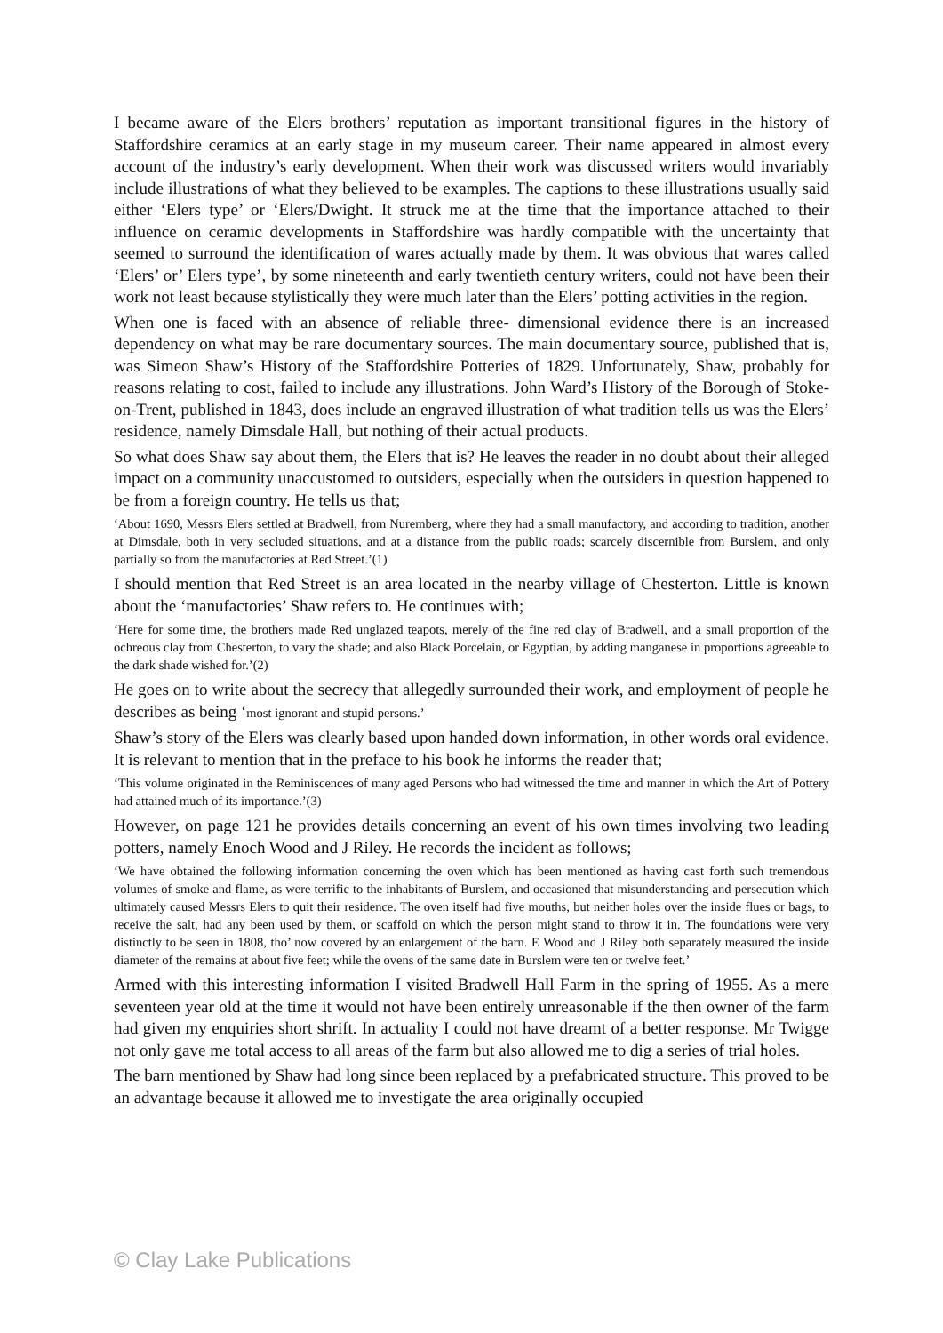I became aware of the Elers brothers’ reputation as important transitional figures in the history of Staffordshire ceramics at an early stage in my museum career. Their name appeared in almost every account of the industry’s early development. When their work was discussed writers would invariably include illustrations of what they believed to be examples. The captions to these illustrations usually said either ‘Elers type’ or ‘Elers/Dwight. It struck me at the time that the importance attached to their influence on ceramic developments in Staffordshire was hardly compatible with the uncertainty that seemed to surround the identification of wares actually made by them. It was obvious that wares called ‘Elers’ or’ Elers type’, by some nineteenth and early twentieth century writers, could not have been their work not least because stylistically they were much later than the Elers’ potting activities in the region.
When one is faced with an absence of reliable three- dimensional evidence there is an increased dependency on what may be rare documentary sources. The main documentary source, published that is, was Simeon Shaw’s History of the Staffordshire Potteries of 1829. Unfortunately, Shaw, probably for reasons relating to cost, failed to include any illustrations. John Ward’s History of the Borough of Stoke-on-Trent, published in 1843, does include an engraved illustration of what tradition tells us was the Elers’ residence, namely Dimsdale Hall, but nothing of their actual products.
So what does Shaw say about them, the Elers that is? He leaves the reader in no doubt about their alleged impact on a community unaccustomed to outsiders, especially when the outsiders in question happened to be from a foreign country. He tells us that;
‘About 1690, Messrs Elers settled at Bradwell, from Nuremberg, where they had a small manufactory, and according to tradition, another at Dimsdale, both in very secluded situations, and at a distance from the public roads; scarcely discernible from Burslem, and only partially so from the manufactories at Red Street.’(1)
I should mention that Red Street is an area located in the nearby village of Chesterton. Little is known about the ‘manufactories’ Shaw refers to. He continues with;
‘Here for some time, the brothers made Red unglazed teapots, merely of the fine red clay of Bradwell, and a small proportion of the ochreous clay from Chesterton, to vary the shade; and also Black Porcelain, or Egyptian, by adding manganese in proportions agreeable to the dark shade wished for.’(2)
He goes on to write about the secrecy that allegedly surrounded their work, and employment of people he describes as being ‘most ignorant and stupid persons.’
Shaw’s story of the Elers was clearly based upon handed down information, in other words oral evidence. It is relevant to mention that in the preface to his book he informs the reader that;
‘This volume originated in the Reminiscences of many aged Persons who had witnessed the time and manner in which the Art of Pottery had attained much of its importance.’(3)
However, on page 121 he provides details concerning an event of his own times involving two leading potters, namely Enoch Wood and J Riley. He records the incident as follows;
‘We have obtained the following information concerning the oven which has been mentioned as having cast forth such tremendous volumes of smoke and flame, as were terrific to the inhabitants of Burslem, and occasioned that misunderstanding and persecution which ultimately caused Messrs Elers to quit their residence. The oven itself had five mouths, but neither holes over the inside flues or bags, to receive the salt, had any been used by them, or scaffold on which the person might stand to throw it in. The foundations were very distinctly to be seen in 1808, tho’ now covered by an enlargement of the barn. E Wood and J Riley both separately measured the inside diameter of the remains at about five feet; while the ovens of the same date in Burslem were ten or twelve feet.’
Armed with this interesting information I visited Bradwell Hall Farm in the spring of 1955. As a mere seventeen year old at the time it would not have been entirely unreasonable if the then owner of the farm had given my enquiries short shrift. In actuality I could not have dreamt of a better response. Mr Twigge not only gave me total access to all areas of the farm but also allowed me to dig a series of trial holes.
The barn mentioned by Shaw had long since been replaced by a prefabricated structure. This proved to be an advantage because it allowed me to investigate the area originally occupied
© Clay Lake Publications